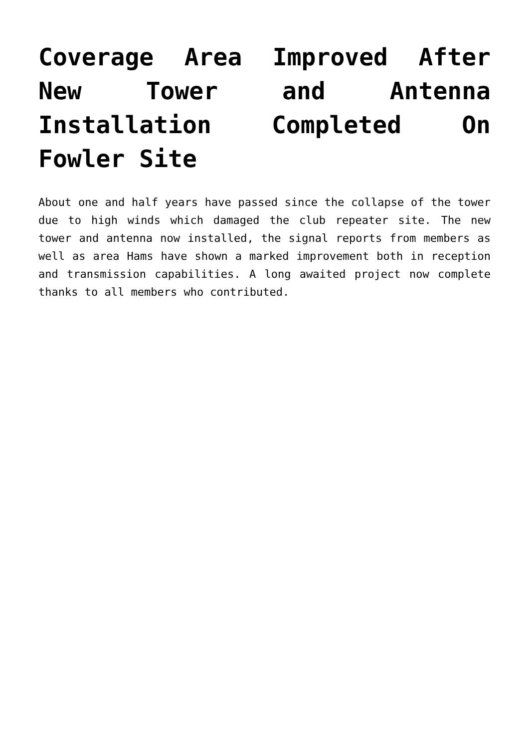Coverage Area Improved After New Tower and Antenna Installation Completed On Fowler Site
About one and half years have passed since the collapse of the tower due to high winds which damaged the club repeater site. The new tower and antenna now installed, the signal reports from members as well as area Hams have shown a marked improvement both in reception and transmission capabilities. A long awaited project now complete thanks to all members who contributed.